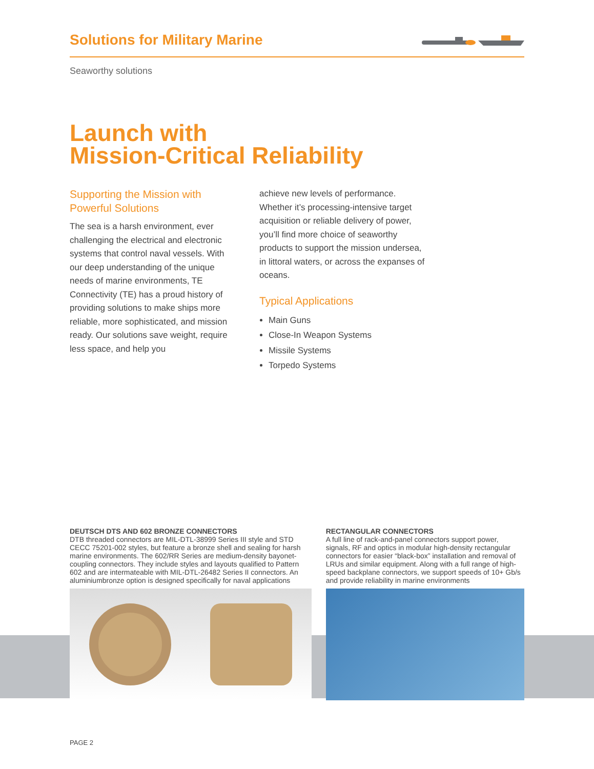Solutions for Military Marine
Seaworthy solutions
Launch with
Mission-Critical Reliability
Supporting the Mission with Powerful Solutions
The sea is a harsh environment, ever challenging the electrical and electronic systems that control naval vessels. With our deep understanding of the unique needs of marine environments, TE Connectivity (TE) has a proud history of providing solutions to make ships more reliable, more sophisticated, and mission ready. Our solutions save weight, require less space, and help you
achieve new levels of performance. Whether it’s processing-intensive target acquisition or reliable delivery of power, you’ll find more choice of seaworthy products to support the mission undersea, in littoral waters, or across the expanses of oceans.
Typical Applications
Main Guns
Close-In Weapon Systems
Missile Systems
Torpedo Systems
DEUTSCH DTS AND 602 BRONZE CONNECTORS
DTB threaded connectors are MIL-DTL-38999 Series III style and STD CECC 75201-002 styles, but feature a bronze shell and sealing for harsh marine environments. The 602/RR Series are medium-density bayonet-coupling connectors. They include styles and layouts qualified to Pattern 602 and are intermateable with MIL-DTL-26482 Series II connectors. An aluminiumbronze option is designed specifically for naval applications
RECTANGULAR CONNECTORS
A full line of rack-and-panel connectors support power, signals, RF and optics in modular high-density rectangular connectors for easier “black-box” installation and removal of LRUs and similar equipment. Along with a full range of high-speed backplane connectors, we support speeds of 10+ Gb/s and provide reliability in marine environments
PAGE 2